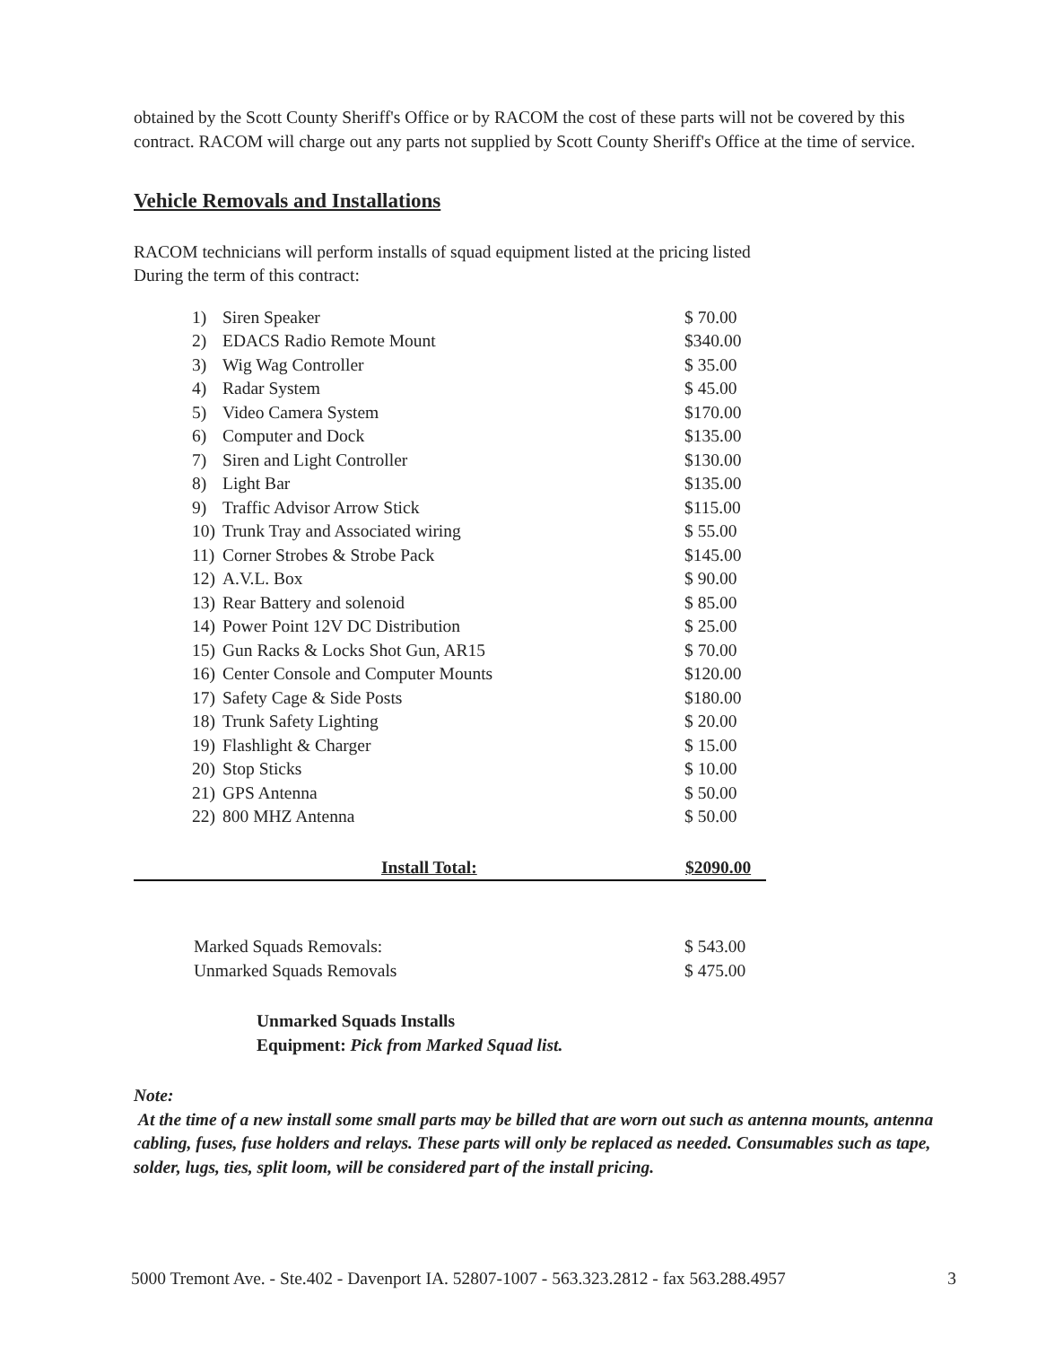obtained by the Scott County Sheriff's Office or by RACOM the cost of these parts will not be covered by this contract. RACOM will charge out any parts not supplied by Scott County Sheriff's Office at the time of service.
Vehicle Removals and Installations
RACOM technicians will perform installs of squad equipment listed at the pricing listed
During the term of this contract:
| 1) | Siren Speaker | $ 70.00 |
| 2) | EDACS Radio Remote Mount | $340.00 |
| 3) | Wig Wag Controller | $ 35.00 |
| 4) | Radar System | $ 45.00 |
| 5) | Video Camera System | $170.00 |
| 6) | Computer and Dock | $135.00 |
| 7) | Siren and Light Controller | $130.00 |
| 8) | Light Bar | $135.00 |
| 9) | Traffic Advisor Arrow Stick | $115.00 |
| 10) | Trunk Tray and Associated wiring | $ 55.00 |
| 11) | Corner Strobes & Strobe Pack | $145.00 |
| 12) | A.V.L. Box | $ 90.00 |
| 13) | Rear Battery and solenoid | $ 85.00 |
| 14) | Power Point 12V DC Distribution | $ 25.00 |
| 15) | Gun Racks & Locks Shot Gun, AR15 | $ 70.00 |
| 16) | Center Console and Computer Mounts | $120.00 |
| 17) | Safety Cage & Side Posts | $180.00 |
| 18) | Trunk Safety Lighting | $ 20.00 |
| 19) | Flashlight & Charger | $ 15.00 |
| 20) | Stop Sticks | $ 10.00 |
| 21) | GPS Antenna | $ 50.00 |
| 22) | 800 MHZ Antenna | $ 50.00 |
Install Total: $2090.00
| Marked Squads Removals: | $ 543.00 |
| Unmarked Squads Removals | $ 475.00 |
Unmarked Squads Installs
Equipment: Pick from Marked Squad list.
Note:
At the time of a new install some small parts may be billed that are worn out such as antenna mounts, antenna cabling, fuses, fuse holders and relays. These parts will only be replaced as needed. Consumables such as tape, solder, lugs, ties, split loom, will be considered part of the install pricing.
5000 Tremont Ave. - Ste.402 - Davenport IA. 52807-1007 - 563.323.2812 - fax 563.288.4957 3